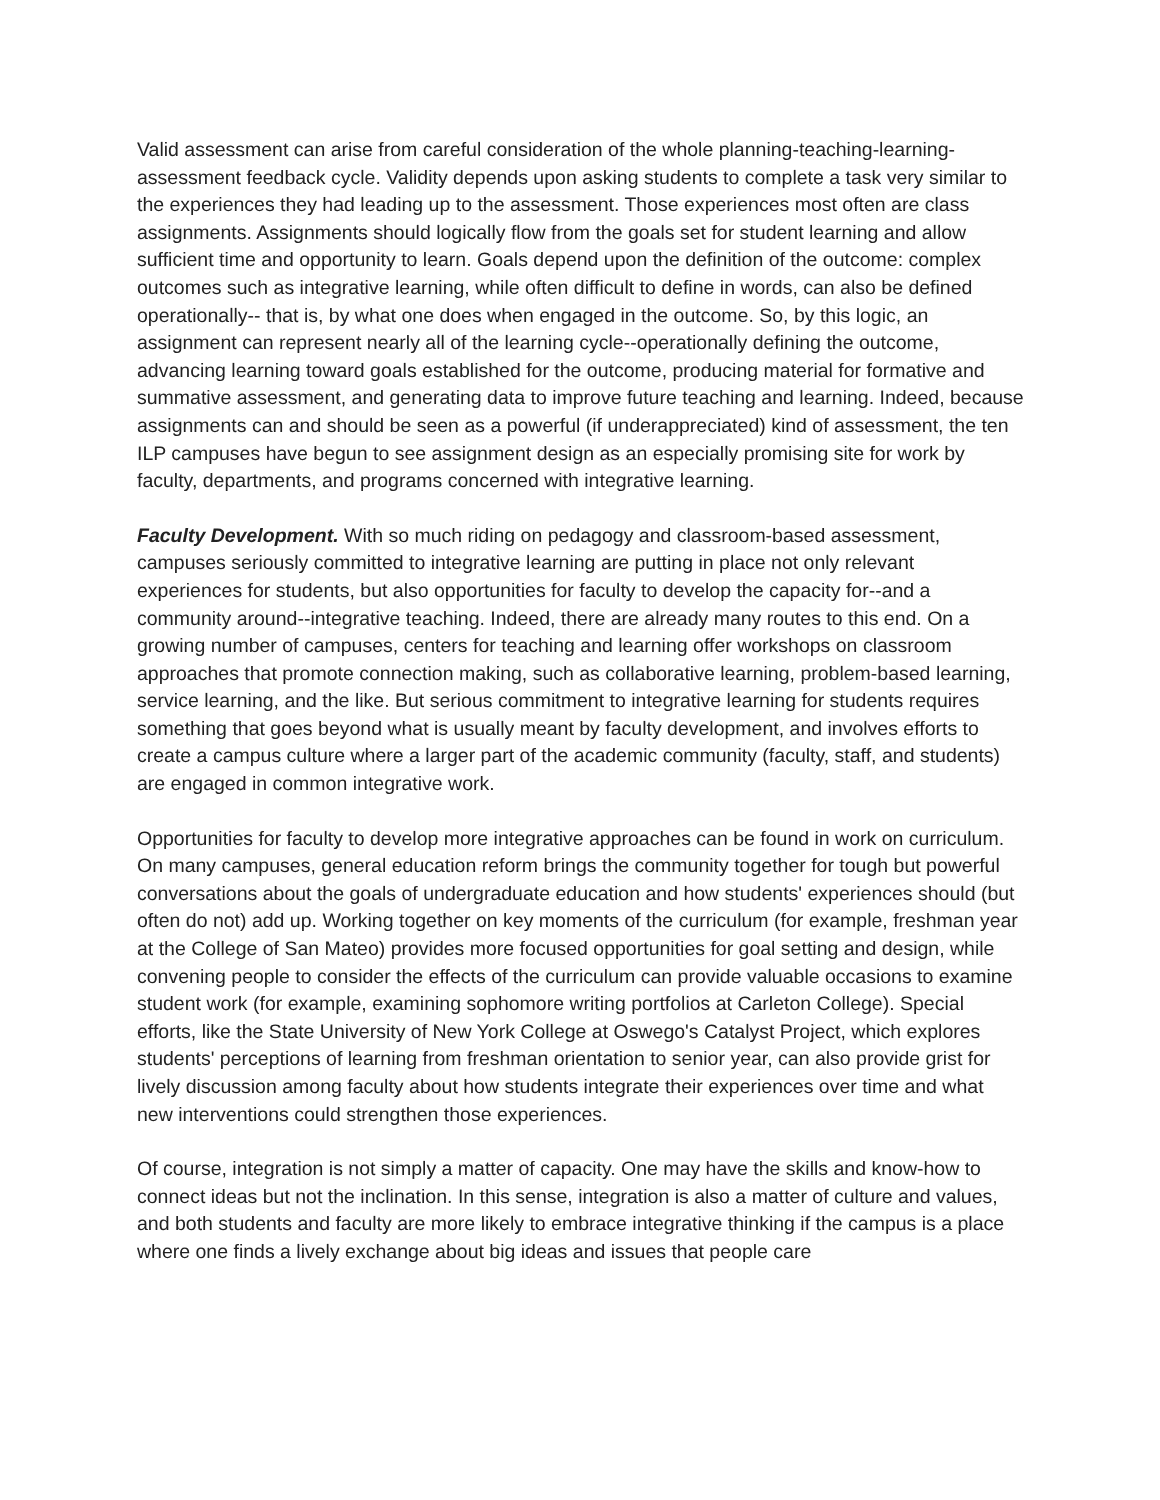Valid assessment can arise from careful consideration of the whole planning-teaching-learning-assessment feedback cycle. Validity depends upon asking students to complete a task very similar to the experiences they had leading up to the assessment. Those experiences most often are class assignments. Assignments should logically flow from the goals set for student learning and allow sufficient time and opportunity to learn. Goals depend upon the definition of the outcome: complex outcomes such as integrative learning, while often difficult to define in words, can also be defined operationally-- that is, by what one does when engaged in the outcome. So, by this logic, an assignment can represent nearly all of the learning cycle--operationally defining the outcome, advancing learning toward goals established for the outcome, producing material for formative and summative assessment, and generating data to improve future teaching and learning. Indeed, because assignments can and should be seen as a powerful (if underappreciated) kind of assessment, the ten ILP campuses have begun to see assignment design as an especially promising site for work by faculty, departments, and programs concerned with integrative learning.
Faculty Development. With so much riding on pedagogy and classroom-based assessment, campuses seriously committed to integrative learning are putting in place not only relevant experiences for students, but also opportunities for faculty to develop the capacity for--and a community around--integrative teaching. Indeed, there are already many routes to this end. On a growing number of campuses, centers for teaching and learning offer workshops on classroom approaches that promote connection making, such as collaborative learning, problem-based learning, service learning, and the like. But serious commitment to integrative learning for students requires something that goes beyond what is usually meant by faculty development, and involves efforts to create a campus culture where a larger part of the academic community (faculty, staff, and students) are engaged in common integrative work.
Opportunities for faculty to develop more integrative approaches can be found in work on curriculum. On many campuses, general education reform brings the community together for tough but powerful conversations about the goals of undergraduate education and how students' experiences should (but often do not) add up. Working together on key moments of the curriculum (for example, freshman year at the College of San Mateo) provides more focused opportunities for goal setting and design, while convening people to consider the effects of the curriculum can provide valuable occasions to examine student work (for example, examining sophomore writing portfolios at Carleton College). Special efforts, like the State University of New York College at Oswego's Catalyst Project, which explores students' perceptions of learning from freshman orientation to senior year, can also provide grist for lively discussion among faculty about how students integrate their experiences over time and what new interventions could strengthen those experiences.
Of course, integration is not simply a matter of capacity. One may have the skills and know-how to connect ideas but not the inclination. In this sense, integration is also a matter of culture and values, and both students and faculty are more likely to embrace integrative thinking if the campus is a place where one finds a lively exchange about big ideas and issues that people care